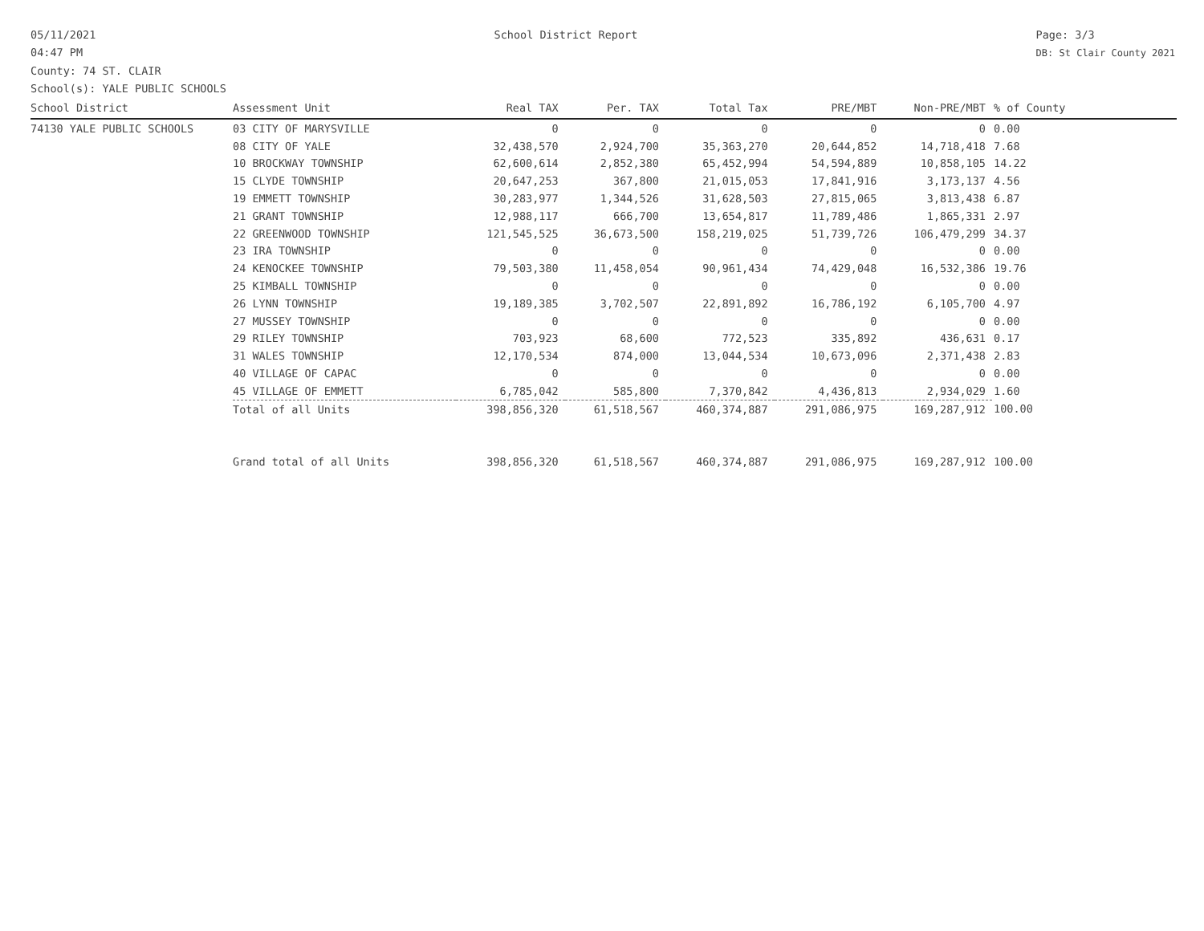05/11/2021
04:47 PM
School District Report Page: 3/3
DB: St Clair County 2021
County: 74 ST. CLAIR
School(s): YALE PUBLIC SCHOOLS
| School District | Assessment Unit | Real TAX | Per. TAX | Total Tax | PRE/MBT | Non-PRE/MBT | % of County |
| --- | --- | --- | --- | --- | --- | --- | --- |
| 74130 YALE PUBLIC SCHOOLS | 03 CITY OF MARYSVILLE | 0 | 0 | 0 | 0 | 0 | 0.00 |
| | 08 CITY OF YALE | 32,438,570 | 2,924,700 | 35,363,270 | 20,644,852 | 14,718,418 | 7.68 |
| | 10 BROCKWAY TOWNSHIP | 62,600,614 | 2,852,380 | 65,452,994 | 54,594,889 | 10,858,105 | 14.22 |
| | 15 CLYDE TOWNSHIP | 20,647,253 | 367,800 | 21,015,053 | 17,841,916 | 3,173,137 | 4.56 |
| | 19 EMMETT TOWNSHIP | 30,283,977 | 1,344,526 | 31,628,503 | 27,815,065 | 3,813,438 | 6.87 |
| | 21 GRANT TOWNSHIP | 12,988,117 | 666,700 | 13,654,817 | 11,789,486 | 1,865,331 | 2.97 |
| | 22 GREENWOOD TOWNSHIP | 121,545,525 | 36,673,500 | 158,219,025 | 51,739,726 | 106,479,299 | 34.37 |
| | 23 IRA TOWNSHIP | 0 | 0 | 0 | 0 | 0 | 0.00 |
| | 24 KENOCKEE TOWNSHIP | 79,503,380 | 11,458,054 | 90,961,434 | 74,429,048 | 16,532,386 | 19.76 |
| | 25 KIMBALL TOWNSHIP | 0 | 0 | 0 | 0 | 0 | 0.00 |
| | 26 LYNN TOWNSHIP | 19,189,385 | 3,702,507 | 22,891,892 | 16,786,192 | 6,105,700 | 4.97 |
| | 27 MUSSEY TOWNSHIP | 0 | 0 | 0 | 0 | 0 | 0.00 |
| | 29 RILEY TOWNSHIP | 703,923 | 68,600 | 772,523 | 335,892 | 436,631 | 0.17 |
| | 31 WALES TOWNSHIP | 12,170,534 | 874,000 | 13,044,534 | 10,673,096 | 2,371,438 | 2.83 |
| | 40 VILLAGE OF CAPAC | 0 | 0 | 0 | 0 | 0 | 0.00 |
| | 45 VILLAGE OF EMMETT | 6,785,042 | 585,800 | 7,370,842 | 4,436,813 | 2,934,029 | 1.60 |
| | Total of all Units | 398,856,320 | 61,518,567 | 460,374,887 | 291,086,975 | 169,287,912 | 100.00 |
| | Grand total of all Units | 398,856,320 | 61,518,567 | 460,374,887 | 291,086,975 | 169,287,912 | 100.00 |